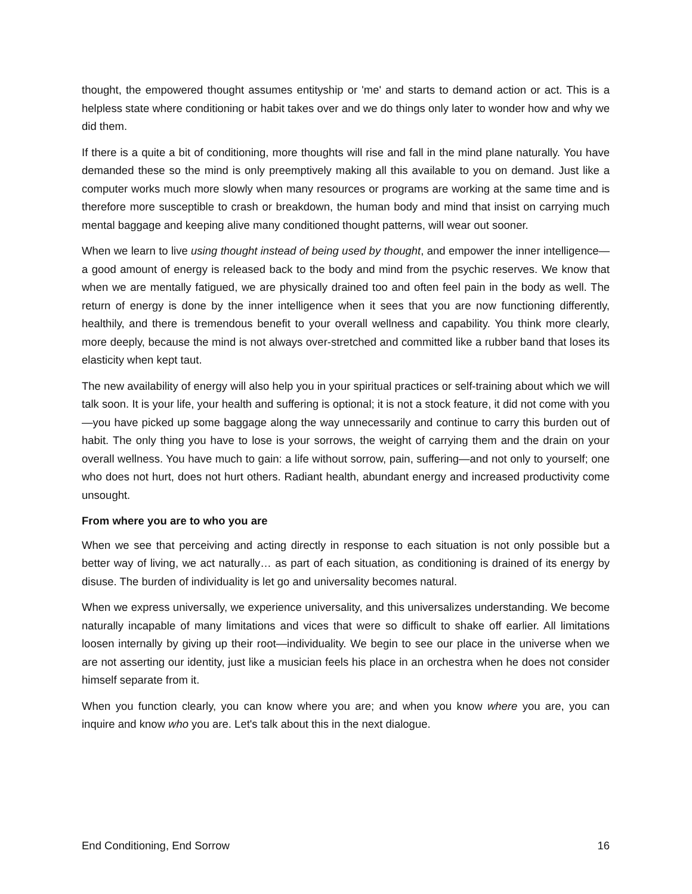thought, the empowered thought assumes entityship or 'me' and starts to demand action or act. This is a helpless state where conditioning or habit takes over and we do things only later to wonder how and why we did them.
If there is a quite a bit of conditioning, more thoughts will rise and fall in the mind plane naturally. You have demanded these so the mind is only preemptively making all this available to you on demand. Just like a computer works much more slowly when many resources or programs are working at the same time and is therefore more susceptible to crash or breakdown, the human body and mind that insist on carrying much mental baggage and keeping alive many conditioned thought patterns, will wear out sooner.
When we learn to live using thought instead of being used by thought, and empower the inner intelligence—a good amount of energy is released back to the body and mind from the psychic reserves. We know that when we are mentally fatigued, we are physically drained too and often feel pain in the body as well. The return of energy is done by the inner intelligence when it sees that you are now functioning differently, healthily, and there is tremendous benefit to your overall wellness and capability. You think more clearly, more deeply, because the mind is not always over-stretched and committed like a rubber band that loses its elasticity when kept taut.
The new availability of energy will also help you in your spiritual practices or self-training about which we will talk soon. It is your life, your health and suffering is optional; it is not a stock feature, it did not come with you—you have picked up some baggage along the way unnecessarily and continue to carry this burden out of habit. The only thing you have to lose is your sorrows, the weight of carrying them and the drain on your overall wellness. You have much to gain: a life without sorrow, pain, suffering—and not only to yourself; one who does not hurt, does not hurt others. Radiant health, abundant energy and increased productivity come unsought.
From where you are to who you are
When we see that perceiving and acting directly in response to each situation is not only possible but a better way of living, we act naturally… as part of each situation, as conditioning is drained of its energy by disuse. The burden of individuality is let go and universality becomes natural.
When we express universally, we experience universality, and this universalizes understanding. We become naturally incapable of many limitations and vices that were so difficult to shake off earlier. All limitations loosen internally by giving up their root—individuality. We begin to see our place in the universe when we are not asserting our identity, just like a musician feels his place in an orchestra when he does not consider himself separate from it.
When you function clearly, you can know where you are; and when you know where you are, you can inquire and know who you are. Let's talk about this in the next dialogue.
End Conditioning, End Sorrow 16